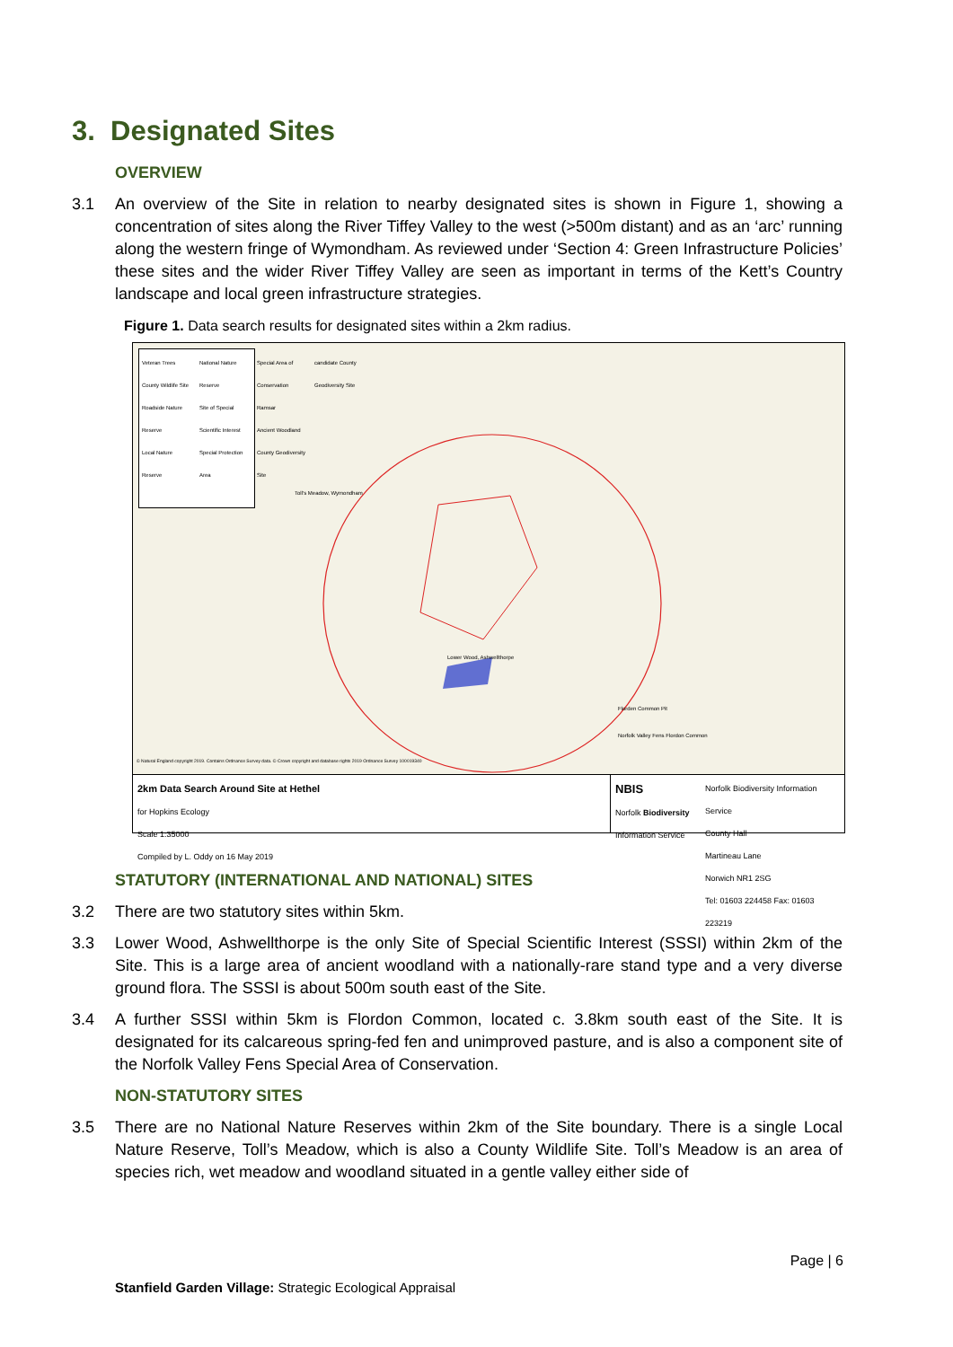3. Designated Sites
OVERVIEW
3.1 An overview of the Site in relation to nearby designated sites is shown in Figure 1, showing a concentration of sites along the River Tiffey Valley to the west (>500m distant) and as an ‘arc’ running along the western fringe of Wymondham. As reviewed under ‘Section 4: Green Infrastructure Policies’ these sites and the wider River Tiffey Valley are seen as important in terms of the Kett’s Country landscape and local green infrastructure strategies.
Figure 1. Data search results for designated sites within a 2km radius.
Veteran Trees
County Wildlife Site
Roadside Nature Reserve
Local Nature Reserve
National Nature Reserve
Site of Special Scientific Interest
Special Protection Area
Special Area of Conservation
Ramsar
Ancient Woodland
County Geodiversity Site
candidate County Geodiversity Site
Toll's Meadow, Wymondham
Lower Wood, Ashwellthorpe
Florden Common Pit
Norfolk Valley Fens Flordon Common
© Natural England copyright 2019. Contains Ordnance Survey data. © Crown copyright and database rights 2019 Ordnance Survey 100019340
2km Data Search Around Site at Hethel
for Hopkins Ecology
Scale 1:35000
Compiled by L. Oddy on 16 May 2019
NBIS
Norfolk Biodiversity
Information Service
Norfolk Biodiversity Information Service
County Hall
Martineau Lane
Norwich NR1 2SG
Tel: 01603 224458 Fax: 01603 223219
STATUTORY (INTERNATIONAL AND NATIONAL) SITES
3.2 There are two statutory sites within 5km.
3.3 Lower Wood, Ashwellthorpe is the only Site of Special Scientific Interest (SSSI) within 2km of the Site. This is a large area of ancient woodland with a nationally-rare stand type and a very diverse ground flora. The SSSI is about 500m south east of the Site.
3.4 A further SSSI within 5km is Flordon Common, located c. 3.8km south east of the Site. It is designated for its calcareous spring-fed fen and unimproved pasture, and is also a component site of the Norfolk Valley Fens Special Area of Conservation.
NON-STATUTORY SITES
3.5 There are no National Nature Reserves within 2km of the Site boundary. There is a single Local Nature Reserve, Toll’s Meadow, which is also a County Wildlife Site. Toll’s Meadow is an area of species rich, wet meadow and woodland situated in a gentle valley either side of
Page | 6
Stanfield Garden Village: Strategic Ecological Appraisal